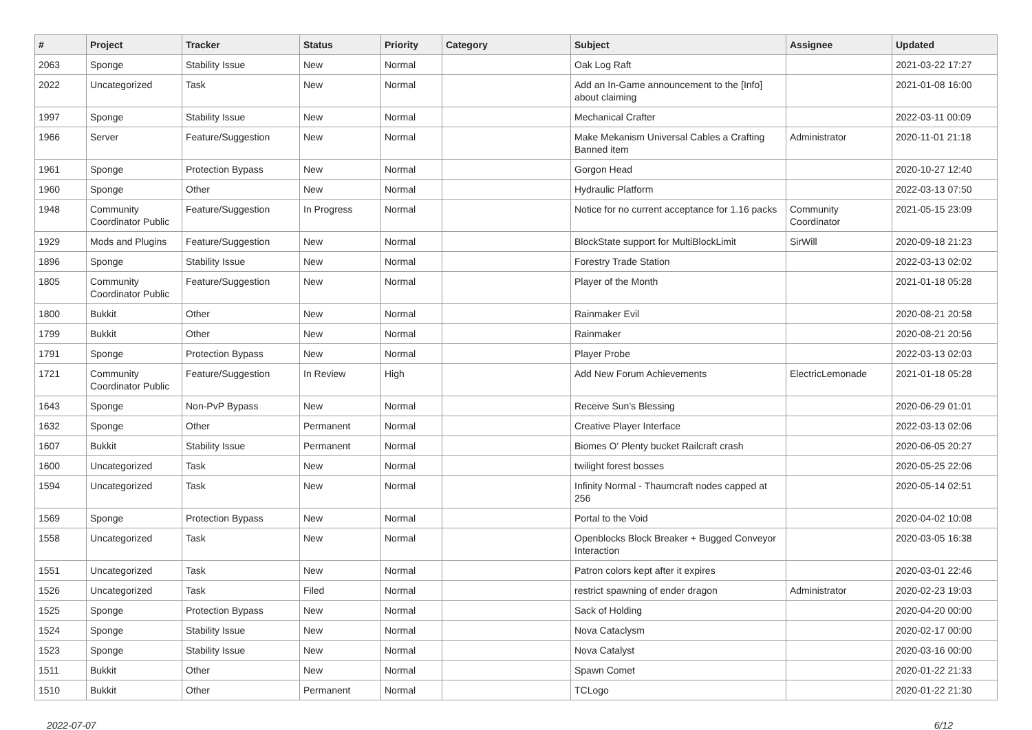| # | Project | Tracker | Status | Priority | Category | Subject | Assignee | Updated |
| --- | --- | --- | --- | --- | --- | --- | --- | --- |
| 2063 | Sponge | Stability Issue | New | Normal | | Oak Log Raft | | 2021-03-22 17:27 |
| 2022 | Uncategorized | Task | New | Normal | | Add an In-Game announcement to the [Info] about claiming | | 2021-01-08 16:00 |
| 1997 | Sponge | Stability Issue | New | Normal | | Mechanical Crafter | | 2022-03-11 00:09 |
| 1966 | Server | Feature/Suggestion | New | Normal | | Make Mekanism Universal Cables a Crafting Banned item | Administrator | 2020-11-01 21:18 |
| 1961 | Sponge | Protection Bypass | New | Normal | | Gorgon Head | | 2020-10-27 12:40 |
| 1960 | Sponge | Other | New | Normal | | Hydraulic Platform | | 2022-03-13 07:50 |
| 1948 | Community Coordinator Public | Feature/Suggestion | In Progress | Normal | | Notice for no current acceptance for 1.16 packs | Community Coordinator | 2021-05-15 23:09 |
| 1929 | Mods and Plugins | Feature/Suggestion | New | Normal | | BlockState support for MultiBlockLimit | SirWill | 2020-09-18 21:23 |
| 1896 | Sponge | Stability Issue | New | Normal | | Forestry Trade Station | | 2022-03-13 02:02 |
| 1805 | Community Coordinator Public | Feature/Suggestion | New | Normal | | Player of the Month | | 2021-01-18 05:28 |
| 1800 | Bukkit | Other | New | Normal | | Rainmaker Evil | | 2020-08-21 20:58 |
| 1799 | Bukkit | Other | New | Normal | | Rainmaker | | 2020-08-21 20:56 |
| 1791 | Sponge | Protection Bypass | New | Normal | | Player Probe | | 2022-03-13 02:03 |
| 1721 | Community Coordinator Public | Feature/Suggestion | In Review | High | | Add New Forum Achievements | ElectricLemonade | 2021-01-18 05:28 |
| 1643 | Sponge | Non-PvP Bypass | New | Normal | | Receive Sun's Blessing | | 2020-06-29 01:01 |
| 1632 | Sponge | Other | Permanent | Normal | | Creative Player Interface | | 2022-03-13 02:06 |
| 1607 | Bukkit | Stability Issue | Permanent | Normal | | Biomes O' Plenty bucket Railcraft crash | | 2020-06-05 20:27 |
| 1600 | Uncategorized | Task | New | Normal | | twilight forest bosses | | 2020-05-25 22:06 |
| 1594 | Uncategorized | Task | New | Normal | | Infinity Normal - Thaumcraft nodes capped at 256 | | 2020-05-14 02:51 |
| 1569 | Sponge | Protection Bypass | New | Normal | | Portal to the Void | | 2020-04-02 10:08 |
| 1558 | Uncategorized | Task | New | Normal | | Openblocks Block Breaker + Bugged Conveyor Interaction | | 2020-03-05 16:38 |
| 1551 | Uncategorized | Task | New | Normal | | Patron colors kept after it expires | | 2020-03-01 22:46 |
| 1526 | Uncategorized | Task | Filed | Normal | | restrict spawning of ender dragon | Administrator | 2020-02-23 19:03 |
| 1525 | Sponge | Protection Bypass | New | Normal | | Sack of Holding | | 2020-04-20 00:00 |
| 1524 | Sponge | Stability Issue | New | Normal | | Nova Cataclysm | | 2020-02-17 00:00 |
| 1523 | Sponge | Stability Issue | New | Normal | | Nova Catalyst | | 2020-03-16 00:00 |
| 1511 | Bukkit | Other | New | Normal | | Spawn Comet | | 2020-01-22 21:33 |
| 1510 | Bukkit | Other | Permanent | Normal | | TCLogo | | 2020-01-22 21:30 |
2022-07-07 6/12